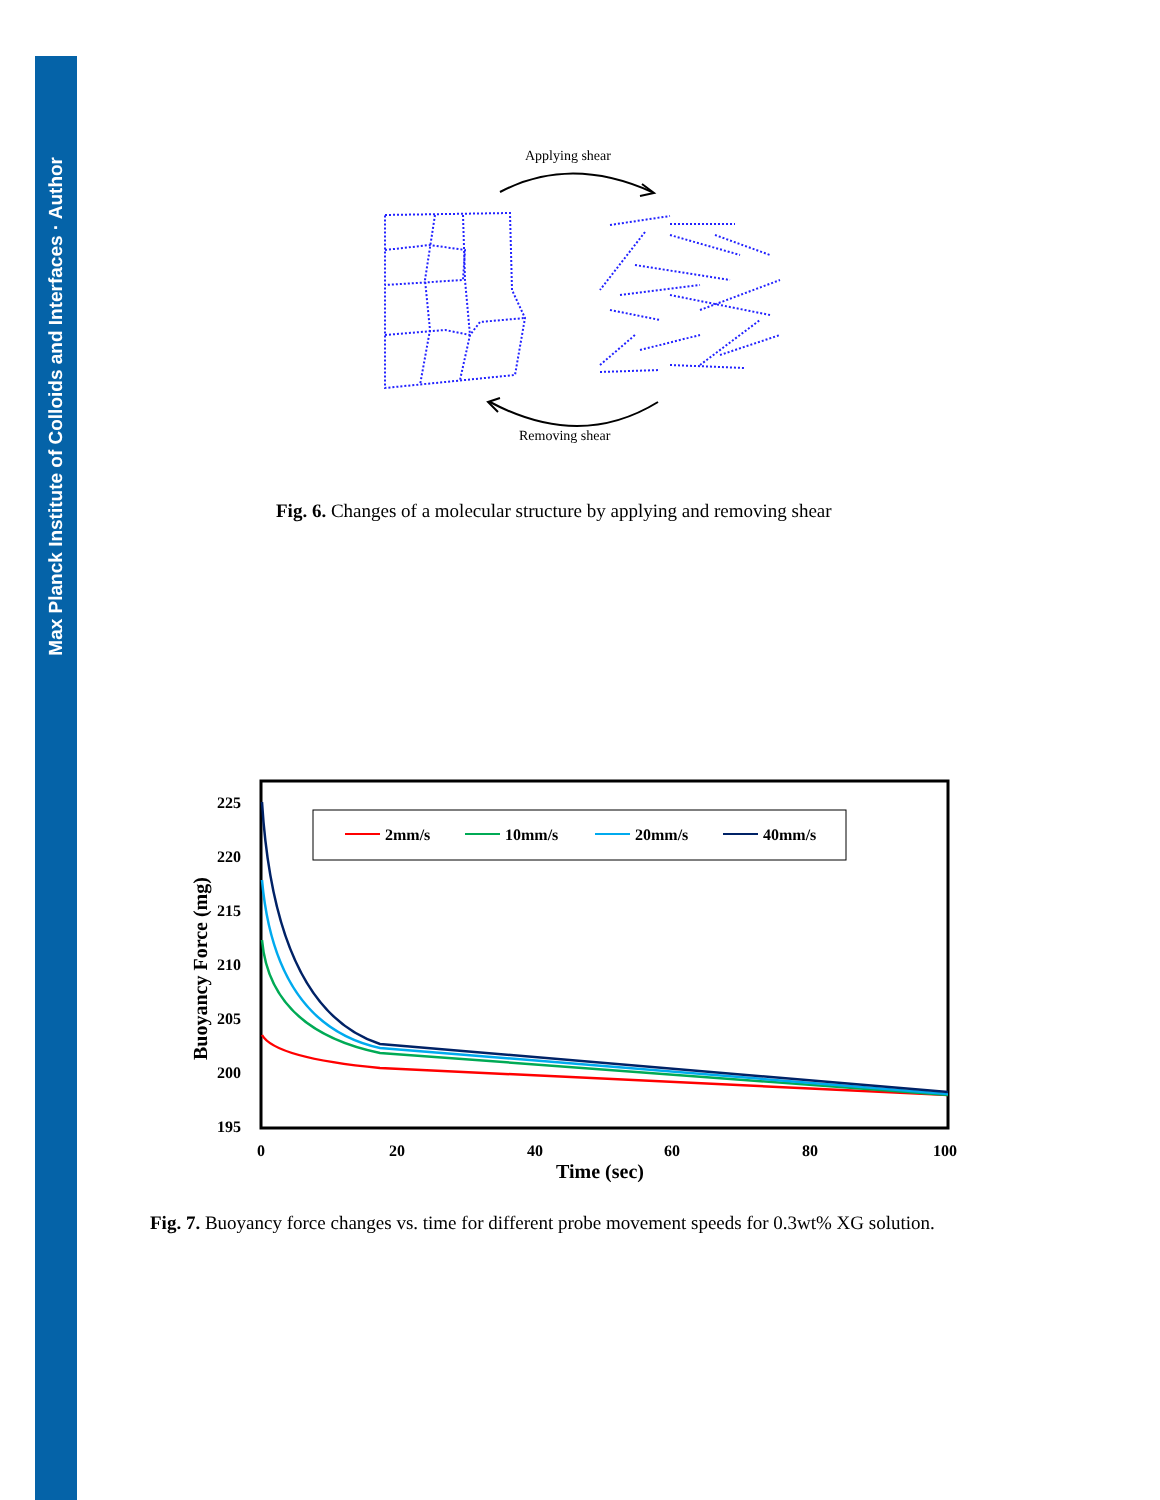Max Planck Institute of Colloids and Interfaces · Author
Applying shear
Removing shear
Fig. 6. Changes of a molecular structure by applying and removing shear
225
220
215
210
205
200
195
0
20
40
60
80
100
Time (sec)
Buoyancy Force (mg)
2mm/s
10mm/s
20mm/s
40mm/s
Fig. 7. Buoyancy force changes vs. time for different probe movement speeds for 0.3wt% XG solution.